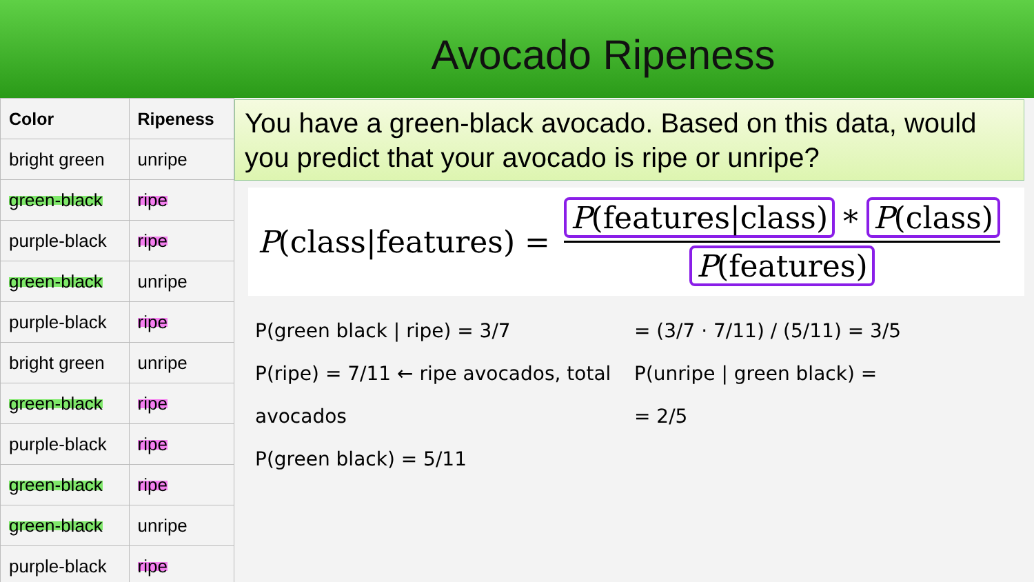Avocado Ripeness
| Color | Ripeness |
| --- | --- |
| bright green | unripe |
| green-black | ripe |
| purple-black | ripe |
| green-black | unripe |
| purple-black | ripe |
| bright green | unripe |
| green-black | ripe |
| purple-black | ripe |
| green-black | ripe |
| green-black | unripe |
| purple-black | ripe |
You have a green-black avocado. Based on this data, would you predict that your avocado is ripe or unripe?
P(class|features) = P(features|class) ∗ P(class) P(features)
P(green black | ripe) = 3/7
P(ripe) = 7/11 ← ripe avocados, total avocados
P(green black) = 5/11
= (3/7 · 7/11) / (5/11) = 3/5
P(unripe | green black) =
= 2/5